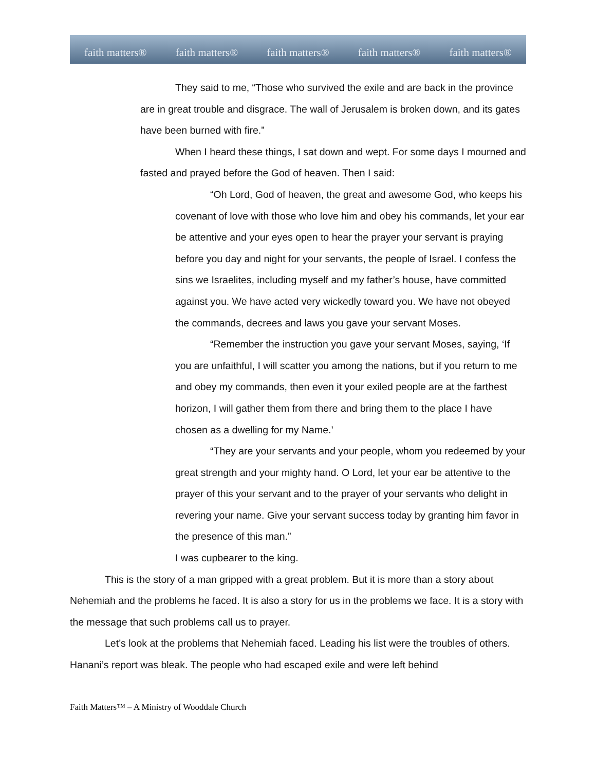faith matters® faith matters® faith matters® faith matters® faith matters®
They said to me, “Those who survived the exile and are back in the province are in great trouble and disgrace. The wall of Jerusalem is broken down, and its gates have been burned with fire.”
When I heard these things, I sat down and wept. For some days I mourned and fasted and prayed before the God of heaven. Then I said:
“Oh Lord, God of heaven, the great and awesome God, who keeps his covenant of love with those who love him and obey his commands, let your ear be attentive and your eyes open to hear the prayer your servant is praying before you day and night for your servants, the people of Israel. I confess the sins we Israelites, including myself and my father’s house, have committed against you. We have acted very wickedly toward you. We have not obeyed the commands, decrees and laws you gave your servant Moses.
“Remember the instruction you gave your servant Moses, saying, ‘If you are unfaithful, I will scatter you among the nations, but if you return to me and obey my commands, then even it your exiled people are at the farthest horizon, I will gather them from there and bring them to the place I have chosen as a dwelling for my Name.’
“They are your servants and your people, whom you redeemed by your great strength and your mighty hand. O Lord, let your ear be attentive to the prayer of this your servant and to the prayer of your servants who delight in revering your name. Give your servant success today by granting him favor in the presence of this man.”
I was cupbearer to the king.
This is the story of a man gripped with a great problem. But it is more than a story about Nehemiah and the problems he faced. It is also a story for us in the problems we face. It is a story with the message that such problems call us to prayer.
Let’s look at the problems that Nehemiah faced. Leading his list were the troubles of others. Hanani’s report was bleak. The people who had escaped exile and were left behind
Faith Matters™ – A Ministry of Wooddale Church